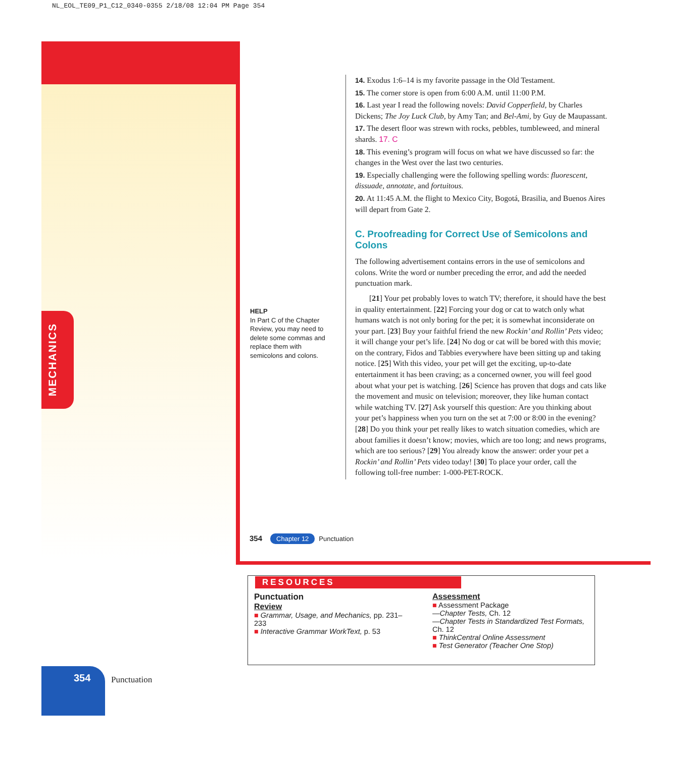NL_EOL_TE09_P1_C12_0340-0355 2/18/08 12:04 PM Page 354
MECHANICS
HELP
In Part C of the Chapter Review, you may need to delete some commas and replace them with semicolons and colons.
14. Exodus 1:6–14 is my favorite passage in the Old Testament.
15. The corner store is open from 6:00 A.M. until 11:00 P.M.
16. Last year I read the following novels: David Copperfield, by Charles Dickens; The Joy Luck Club, by Amy Tan; and Bel-Ami, by Guy de Maupassant.
17. The desert floor was strewn with rocks, pebbles, tumbleweed, and mineral shards. 17. C
18. This evening’s program will focus on what we have discussed so far: the changes in the West over the last two centuries.
19. Especially challenging were the following spelling words: fluorescent, dissuade, annotate, and fortuitous.
20. At 11:45 A.M. the flight to Mexico City, Bogotá, Brasilia, and Buenos Aires will depart from Gate 2.
C. Proofreading for Correct Use of Semicolons and Colons
The following advertisement contains errors in the use of semicolons and colons. Write the word or number preceding the error, and add the needed punctuation mark.
[21] Your pet probably loves to watch TV; therefore, it should have the best in quality entertainment. [22] Forcing your dog or cat to watch only what humans watch is not only boring for the pet; it is somewhat inconsiderate on your part. [23] Buy your faithful friend the new Rockin’ and Rollin’ Pets video; it will change your pet’s life. [24] No dog or cat will be bored with this movie; on the contrary, Fidos and Tabbies everywhere have been sitting up and taking notice. [25] With this video, your pet will get the exciting, up-to-date entertainment it has been craving; as a concerned owner, you will feel good about what your pet is watching. [26] Science has proven that dogs and cats like the movement and music on television; moreover, they like human contact while watching TV. [27] Ask yourself this question: Are you thinking about your pet’s happiness when you turn on the set at 7:00 or 8:00 in the evening? [28] Do you think your pet really likes to watch situation comedies, which are about families it doesn’t know; movies, which are too long; and news programs, which are too serious? [29] You already know the answer: order your pet a Rockin’ and Rollin’ Pets video today! [30] To place your order, call the following toll-free number: 1-000-PET-ROCK.
354 Chapter 12 Punctuation
RESOURCES
Punctuation
Review
■ Grammar, Usage, and Mechanics, pp. 231–233
■ Interactive Grammar WorkText, p. 53
Assessment
■ Assessment Package
—Chapter Tests, Ch. 12
—Chapter Tests in Standardized Test Formats, Ch. 12
■ ThinkCentral Online Assessment
■ Test Generator (Teacher One Stop)
354
Punctuation